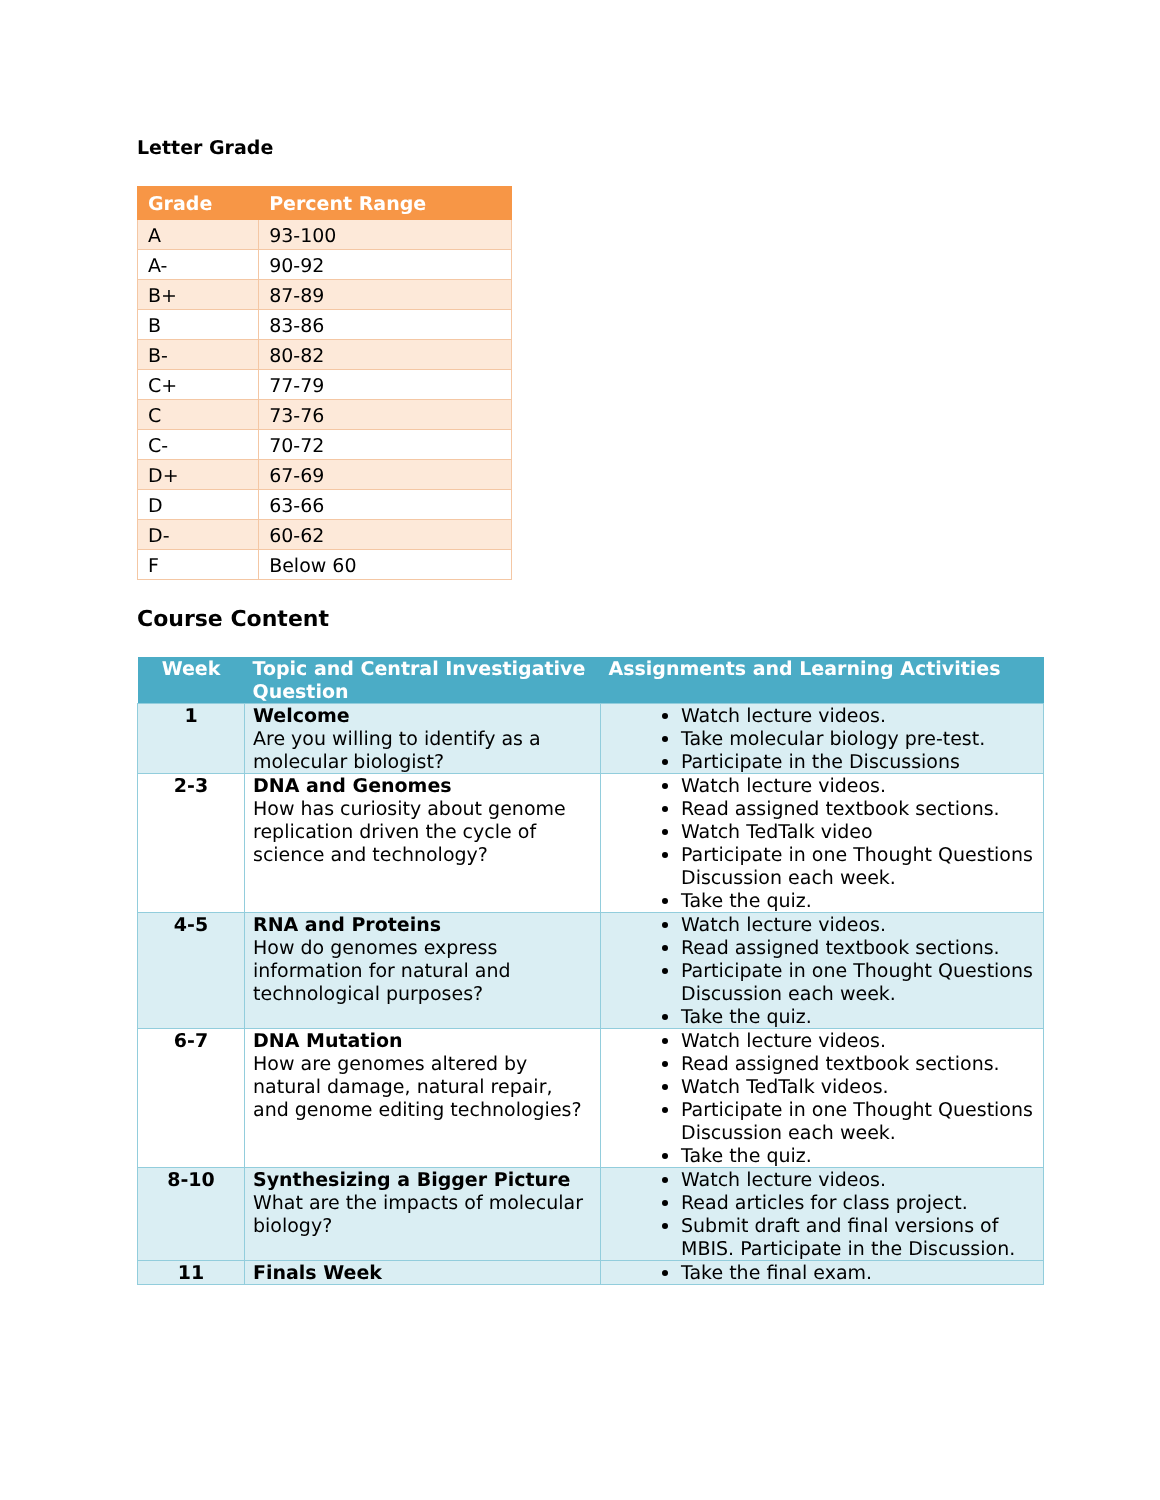Letter Grade
| Grade | Percent Range |
| --- | --- |
| A | 93-100 |
| A- | 90-92 |
| B+ | 87-89 |
| B | 83-86 |
| B- | 80-82 |
| C+ | 77-79 |
| C | 73-76 |
| C- | 70-72 |
| D+ | 67-69 |
| D | 63-66 |
| D- | 60-62 |
| F | Below 60 |
Course Content
| Week | Topic and Central Investigative Question | Assignments and Learning Activities |
| --- | --- | --- |
| 1 | Welcome Are you willing to identify as a molecular biologist? | Watch lecture videos. Take molecular biology pre-test. Participate in the Discussions |
| 2-3 | DNA and Genomes How has curiosity about genome replication driven the cycle of science and technology? | Watch lecture videos. Read assigned textbook sections. Watch TedTalk video Participate in one Thought Questions Discussion each week. Take the quiz. |
| 4-5 | RNA and Proteins How do genomes express information for natural and technological purposes? | Watch lecture videos. Read assigned textbook sections. Participate in one Thought Questions Discussion each week. Take the quiz. |
| 6-7 | DNA Mutation How are genomes altered by natural damage, natural repair, and genome editing technologies? | Watch lecture videos. Read assigned textbook sections. Watch TedTalk videos. Participate in one Thought Questions Discussion each week. Take the quiz. |
| 8-10 | Synthesizing a Bigger Picture What are the impacts of molecular biology? | Watch lecture videos. Read articles for class project. Submit draft and final versions of MBIS. Participate in the Discussion. |
| 11 | Finals Week | Take the final exam. |